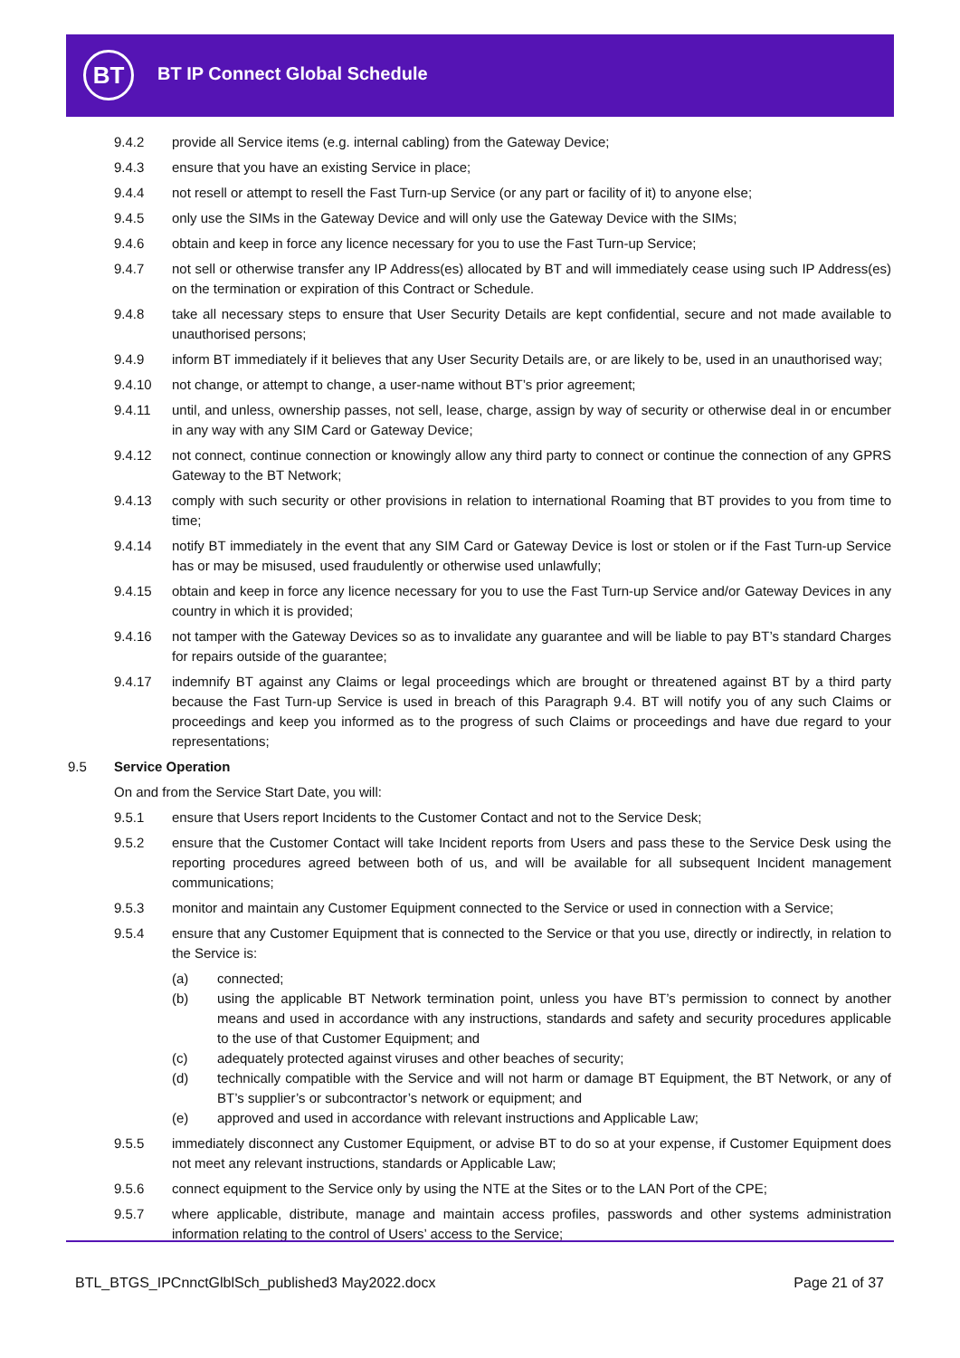BT BT IP Connect Global Schedule
9.4.2 provide all Service items (e.g. internal cabling) from the Gateway Device;
9.4.3 ensure that you have an existing Service in place;
9.4.4 not resell or attempt to resell the Fast Turn-up Service (or any part or facility of it) to anyone else;
9.4.5 only use the SIMs in the Gateway Device and will only use the Gateway Device with the SIMs;
9.4.6 obtain and keep in force any licence necessary for you to use the Fast Turn-up Service;
9.4.7 not sell or otherwise transfer any IP Address(es) allocated by BT and will immediately cease using such IP Address(es) on the termination or expiration of this Contract or Schedule.
9.4.8 take all necessary steps to ensure that User Security Details are kept confidential, secure and not made available to unauthorised persons;
9.4.9 inform BT immediately if it believes that any User Security Details are, or are likely to be, used in an unauthorised way;
9.4.10 not change, or attempt to change, a user-name without BT’s prior agreement;
9.4.11 until, and unless, ownership passes, not sell, lease, charge, assign by way of security or otherwise deal in or encumber in any way with any SIM Card or Gateway Device;
9.4.12 not connect, continue connection or knowingly allow any third party to connect or continue the connection of any GPRS Gateway to the BT Network;
9.4.13 comply with such security or other provisions in relation to international Roaming that BT provides to you from time to time;
9.4.14 notify BT immediately in the event that any SIM Card or Gateway Device is lost or stolen or if the Fast Turn-up Service has or may be misused, used fraudulently or otherwise used unlawfully;
9.4.15 obtain and keep in force any licence necessary for you to use the Fast Turn-up Service and/or Gateway Devices in any country in which it is provided;
9.4.16 not tamper with the Gateway Devices so as to invalidate any guarantee and will be liable to pay BT’s standard Charges for repairs outside of the guarantee;
9.4.17 indemnify BT against any Claims or legal proceedings which are brought or threatened against BT by a third party because the Fast Turn-up Service is used in breach of this Paragraph 9.4. BT will notify you of any such Claims or proceedings and keep you informed as to the progress of such Claims or proceedings and have due regard to your representations;
9.5 Service Operation
On and from the Service Start Date, you will:
9.5.1 ensure that Users report Incidents to the Customer Contact and not to the Service Desk;
9.5.2 ensure that the Customer Contact will take Incident reports from Users and pass these to the Service Desk using the reporting procedures agreed between both of us, and will be available for all subsequent Incident management communications;
9.5.3 monitor and maintain any Customer Equipment connected to the Service or used in connection with a Service;
9.5.4 ensure that any Customer Equipment that is connected to the Service or that you use, directly or indirectly, in relation to the Service is:
(a) connected;
(b) using the applicable BT Network termination point, unless you have BT’s permission to connect by another means and used in accordance with any instructions, standards and safety and security procedures applicable to the use of that Customer Equipment; and
(c) adequately protected against viruses and other beaches of security;
(d) technically compatible with the Service and will not harm or damage BT Equipment, the BT Network, or any of BT’s supplier’s or subcontractor’s network or equipment; and
(e) approved and used in accordance with relevant instructions and Applicable Law;
9.5.5 immediately disconnect any Customer Equipment, or advise BT to do so at your expense, if Customer Equipment does not meet any relevant instructions, standards or Applicable Law;
9.5.6 connect equipment to the Service only by using the NTE at the Sites or to the LAN Port of the CPE;
9.5.7 where applicable, distribute, manage and maintain access profiles, passwords and other systems administration information relating to the control of Users’ access to the Service;
BTL_BTGS_IPCnnctGlblSch_published3 May2022.docx
Page 21 of 37